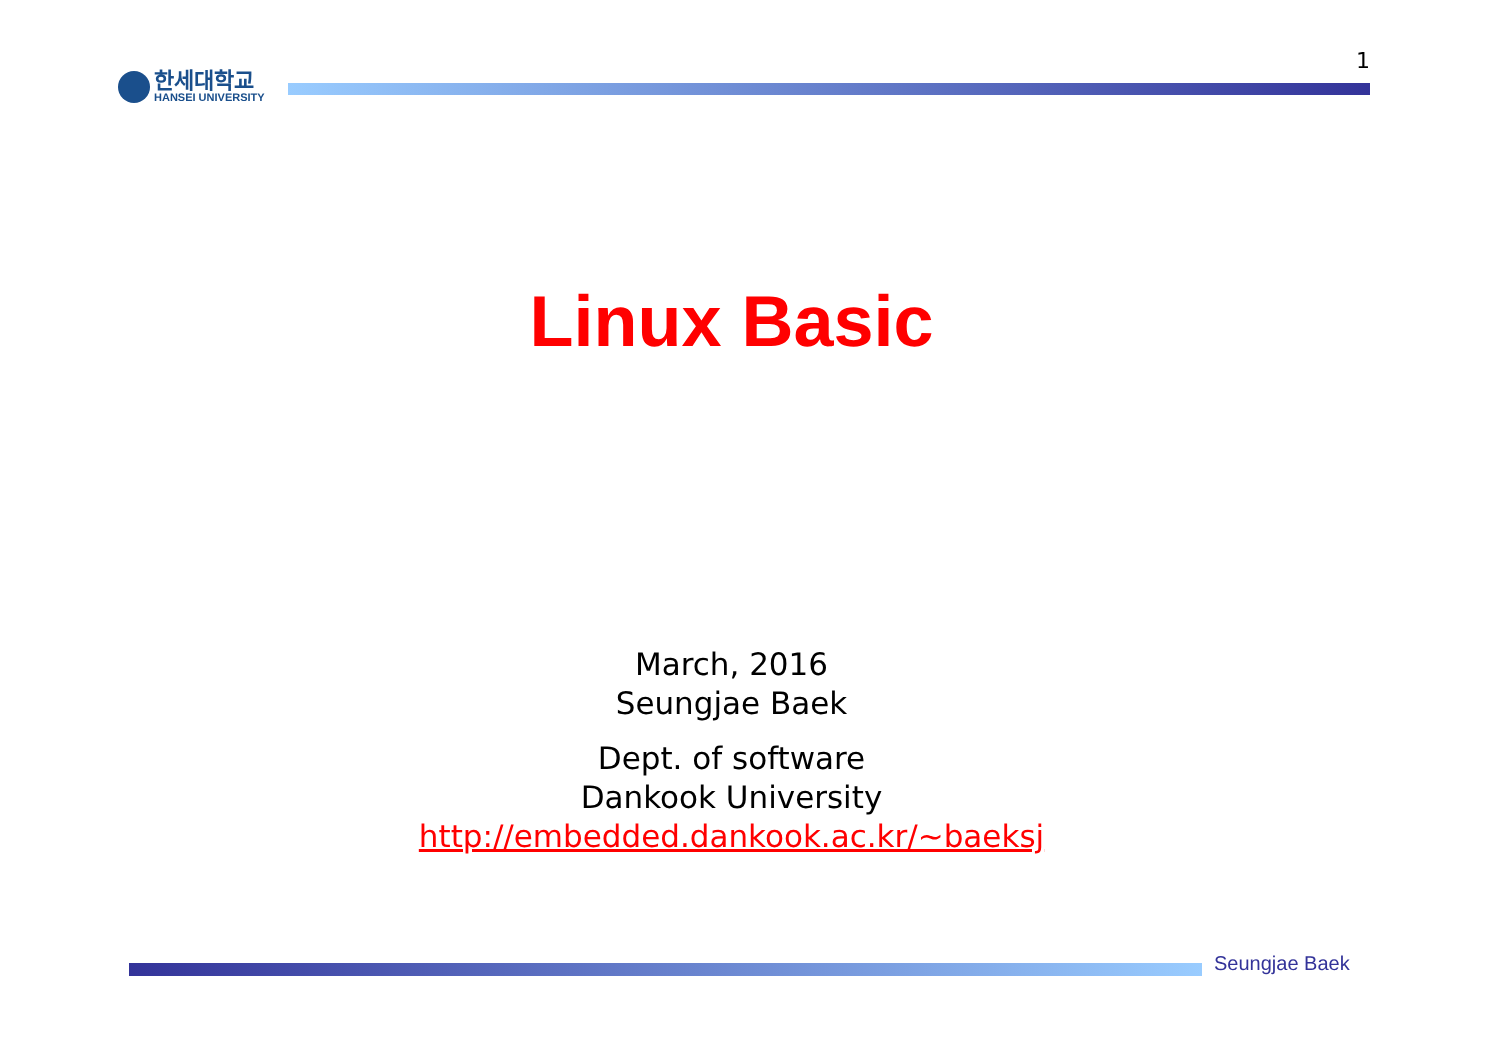1
한세대학교
HANSEI UNIVERSITY
Linux Basic
March, 2016
Seungjae Baek
Dept. of software
Dankook University
http://embedded.dankook.ac.kr/~baeksj
Seungjae Baek